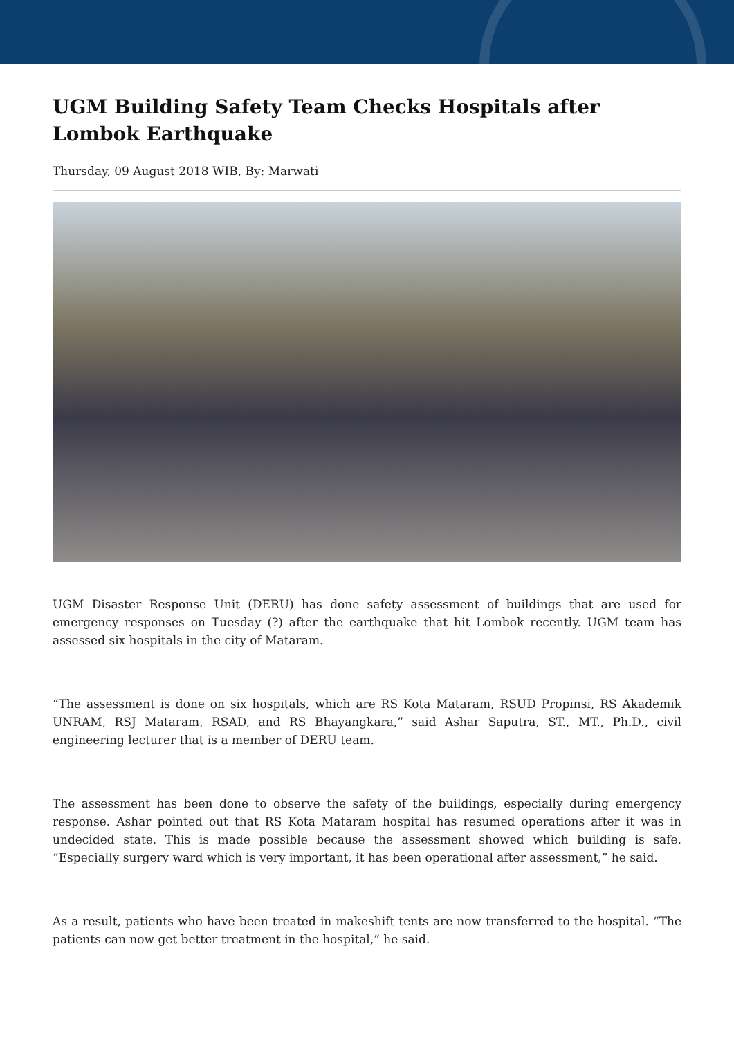UGM Building Safety Team Checks Hospitals after Lombok Earthquake
Thursday, 09 August 2018 WIB, By: Marwati
UGM Disaster Response Unit (DERU) has done safety assessment of buildings that are used for emergency responses on Tuesday (?) after the earthquake that hit Lombok recently. UGM team has assessed six hospitals in the city of Mataram.
“The assessment is done on six hospitals, which are RS Kota Mataram, RSUD Propinsi, RS Akademik UNRAM, RSJ Mataram, RSAD, and RS Bhayangkara,” said Ashar Saputra, ST., MT., Ph.D., civil engineering lecturer that is a member of DERU team.
The assessment has been done to observe the safety of the buildings, especially during emergency response. Ashar pointed out that RS Kota Mataram hospital has resumed operations after it was in undecided state. This is made possible because the assessment showed which building is safe. “Especially surgery ward which is very important, it has been operational after assessment,” he said.
As a result, patients who have been treated in makeshift tents are now transferred to the hospital. “The patients can now get better treatment in the hospital,” he said.